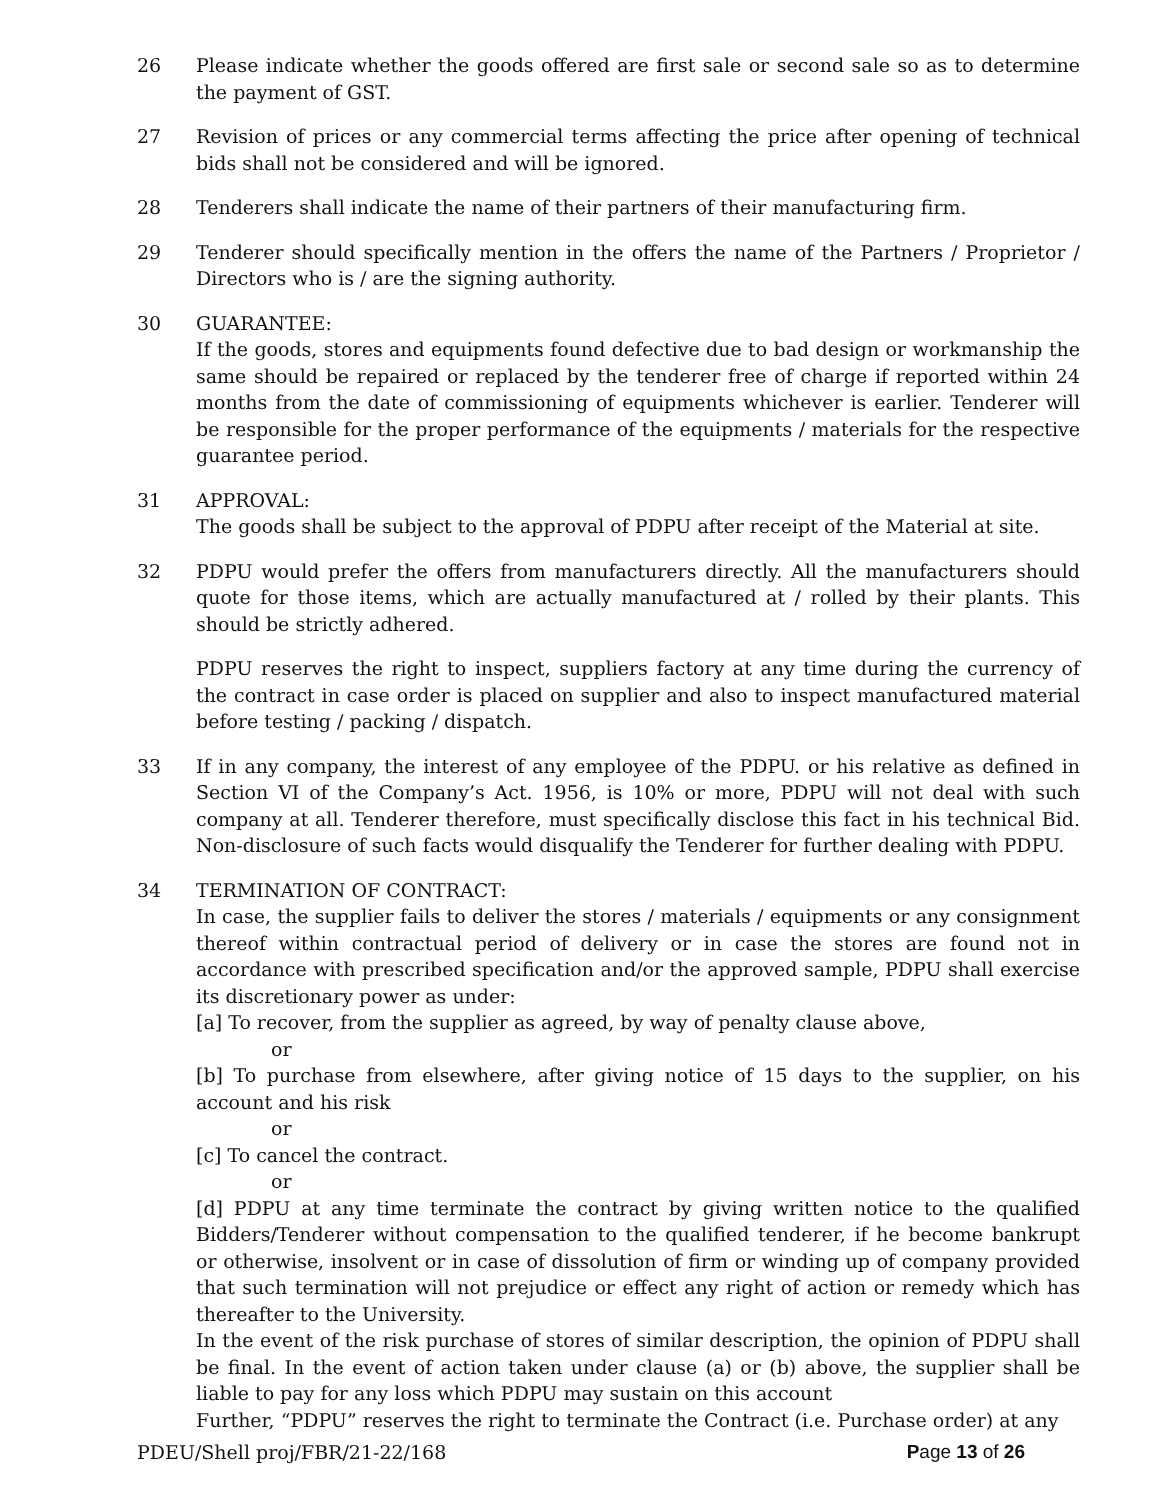26 Please indicate whether the goods offered are first sale or second sale so as to determine the payment of GST.
27 Revision of prices or any commercial terms affecting the price after opening of technical bids shall not be considered and will be ignored.
28 Tenderers shall indicate the name of their partners of their manufacturing firm.
29 Tenderer should specifically mention in the offers the name of the Partners / Proprietor / Directors who is / are the signing authority.
30 GUARANTEE:
If the goods, stores and equipments found defective due to bad design or workmanship the same should be repaired or replaced by the tenderer free of charge if reported within 24 months from the date of commissioning of equipments whichever is earlier. Tenderer will be responsible for the proper performance of the equipments / materials for the respective guarantee period.
31 APPROVAL:
The goods shall be subject to the approval of PDPU after receipt of the Material at site.
32 PDPU would prefer the offers from manufacturers directly. All the manufacturers should quote for those items, which are actually manufactured at / rolled by their plants. This should be strictly adhered.
PDPU reserves the right to inspect, suppliers factory at any time during the currency of the contract in case order is placed on supplier and also to inspect manufactured material before testing / packing / dispatch.
33 If in any company, the interest of any employee of the PDPU. or his relative as defined in Section VI of the Company’s Act. 1956, is 10% or more, PDPU will not deal with such company at all. Tenderer therefore, must specifically disclose this fact in his technical Bid. Non-disclosure of such facts would disqualify the Tenderer for further dealing with PDPU.
34 TERMINATION OF CONTRACT:
In case, the supplier fails to deliver the stores / materials / equipments or any consignment thereof within contractual period of delivery or in case the stores are found not in accordance with prescribed specification and/or the approved sample, PDPU shall exercise its discretionary power as under:
[a] To recover, from the supplier as agreed, by way of penalty clause above,
or
[b] To purchase from elsewhere, after giving notice of 15 days to the supplier, on his account and his risk
or
[c] To cancel the contract.
or
[d] PDPU at any time terminate the contract by giving written notice to the qualified Bidders/Tenderer without compensation to the qualified tenderer, if he become bankrupt or otherwise, insolvent or in case of dissolution of firm or winding up of company provided that such termination will not prejudice or effect any right of action or remedy which has thereafter to the University.
In the event of the risk purchase of stores of similar description, the opinion of PDPU shall be final. In the event of action taken under clause (a) or (b) above, the supplier shall be liable to pay for any loss which PDPU may sustain on this account
Further, “PDPU” reserves the right to terminate the Contract (i.e. Purchase order) at any
PDEU/Shell proj/FBR/21-22/168 Page 13 of 26